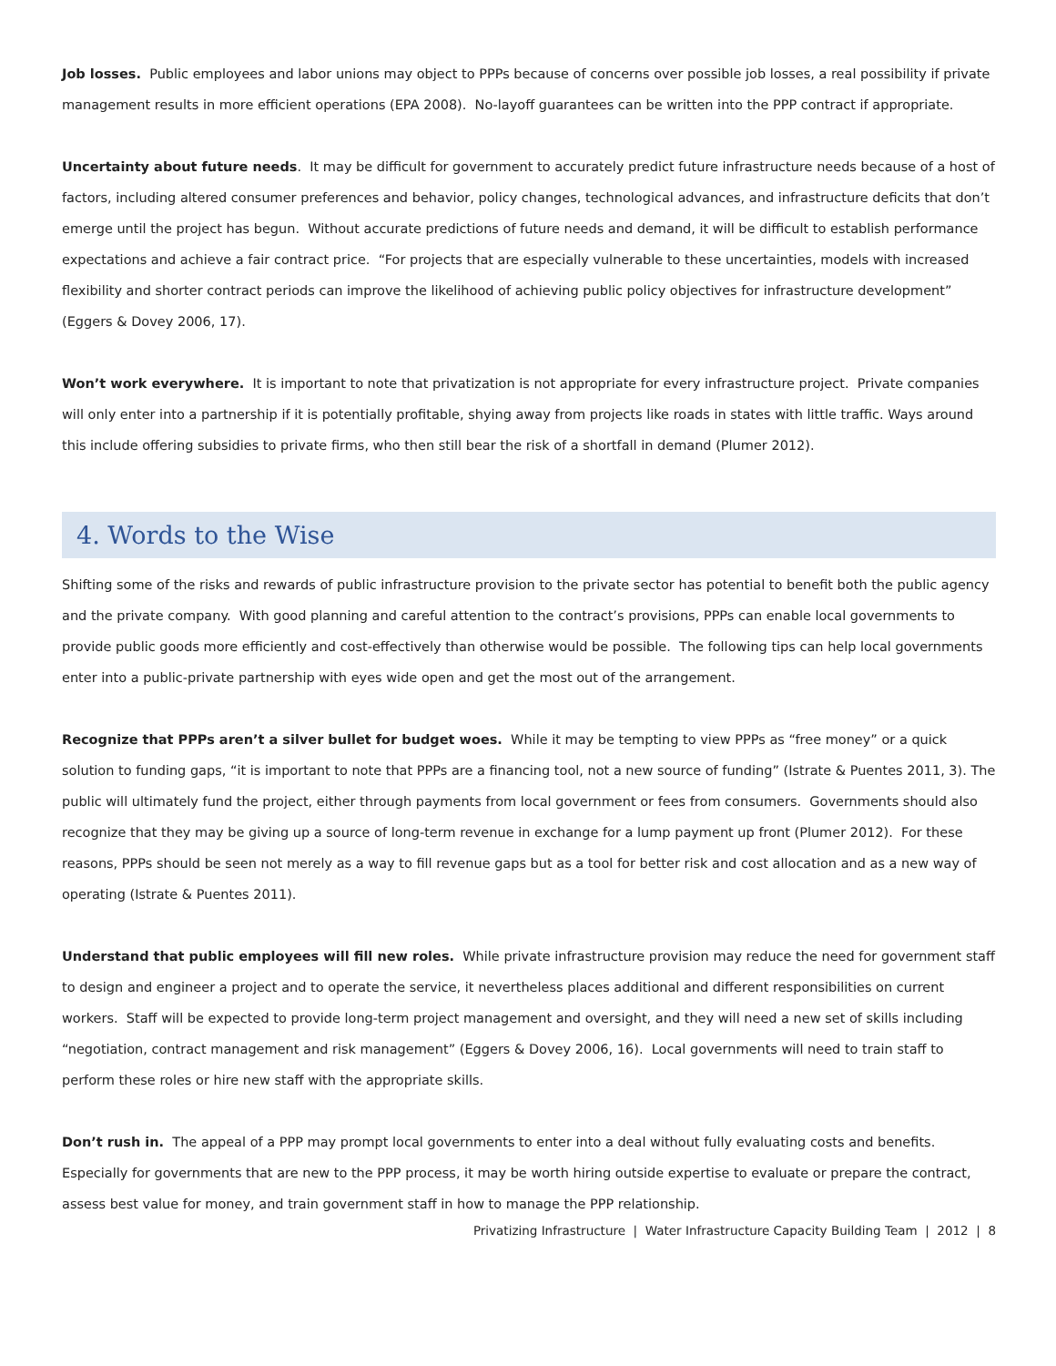Job losses. Public employees and labor unions may object to PPPs because of concerns over possible job losses, a real possibility if private management results in more efficient operations (EPA 2008). No-layoff guarantees can be written into the PPP contract if appropriate.
Uncertainty about future needs. It may be difficult for government to accurately predict future infrastructure needs because of a host of factors, including altered consumer preferences and behavior, policy changes, technological advances, and infrastructure deficits that don’t emerge until the project has begun. Without accurate predictions of future needs and demand, it will be difficult to establish performance expectations and achieve a fair contract price. “For projects that are especially vulnerable to these uncertainties, models with increased flexibility and shorter contract periods can improve the likelihood of achieving public policy objectives for infrastructure development” (Eggers & Dovey 2006, 17).
Won’t work everywhere. It is important to note that privatization is not appropriate for every infrastructure project. Private companies will only enter into a partnership if it is potentially profitable, shying away from projects like roads in states with little traffic. Ways around this include offering subsidies to private firms, who then still bear the risk of a shortfall in demand (Plumer 2012).
4. Words to the Wise
Shifting some of the risks and rewards of public infrastructure provision to the private sector has potential to benefit both the public agency and the private company. With good planning and careful attention to the contract’s provisions, PPPs can enable local governments to provide public goods more efficiently and cost-effectively than otherwise would be possible. The following tips can help local governments enter into a public-private partnership with eyes wide open and get the most out of the arrangement.
Recognize that PPPs aren’t a silver bullet for budget woes. While it may be tempting to view PPPs as “free money” or a quick solution to funding gaps, “it is important to note that PPPs are a financing tool, not a new source of funding” (Istrate & Puentes 2011, 3). The public will ultimately fund the project, either through payments from local government or fees from consumers. Governments should also recognize that they may be giving up a source of long-term revenue in exchange for a lump payment up front (Plumer 2012). For these reasons, PPPs should be seen not merely as a way to fill revenue gaps but as a tool for better risk and cost allocation and as a new way of operating (Istrate & Puentes 2011).
Understand that public employees will fill new roles. While private infrastructure provision may reduce the need for government staff to design and engineer a project and to operate the service, it nevertheless places additional and different responsibilities on current workers. Staff will be expected to provide long-term project management and oversight, and they will need a new set of skills including “negotiation, contract management and risk management” (Eggers & Dovey 2006, 16). Local governments will need to train staff to perform these roles or hire new staff with the appropriate skills.
Don’t rush in. The appeal of a PPP may prompt local governments to enter into a deal without fully evaluating costs and benefits. Especially for governments that are new to the PPP process, it may be worth hiring outside expertise to evaluate or prepare the contract, assess best value for money, and train government staff in how to manage the PPP relationship.
Privatizing Infrastructure | Water Infrastructure Capacity Building Team | 2012 | 8